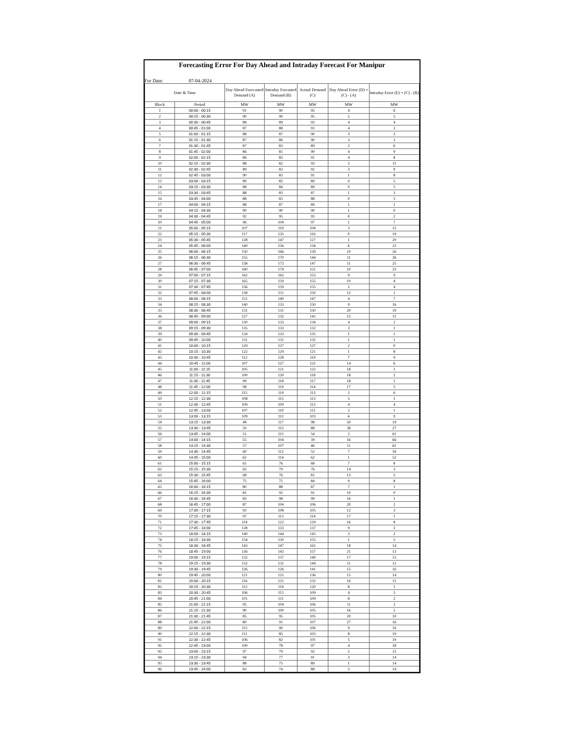Forecasting Error For Day Ahead and Intraday Forecast For Manipur
For Date: 07-04-2024
| Date & Time | | Day Ahead Forecasted Demand (A) | Intraday Forcasted Demand (B) | Actual Demand (C) | Day Ahead Error (D) = (C) - (A) | Intraday Error (E) = (C) - (B) |
| --- | --- | --- | --- | --- | --- | --- |
| Block | Period | MW | MW | MW | MW | MW |
| 1 | 00:00 - 00:15 | 91 | 90 | 95 | 4 | 6 |
| 2 | 00:15 - 00:30 | 90 | 90 | 95 | 5 | 5 |
| 3 | 00:30 - 00:45 | 88 | 89 | 93 | 4 | 4 |
| 4 | 00:45 - 01:00 | 87 | 88 | 91 | 4 | 3 |
| 5 | 01:00 - 01:15 | 88 | 87 | 90 | 3 | 3 |
| 6 | 01:15 - 01:30 | 87 | 86 | 90 | 3 | 3 |
| 7 | 01:30 - 01:45 | 87 | 83 | 89 | 2 | 6 |
| 8 | 01:45 - 02:00 | 86 | 81 | 90 | 4 | 9 |
| 9 | 02:00 - 02:15 | 86 | 83 | 91 | 4 | 8 |
| 10 | 02:15 - 02:30 | 88 | 82 | 93 | 5 | 11 |
| 11 | 02:30 - 02:45 | 89 | 83 | 92 | 3 | 9 |
| 12 | 02:45 - 03:00 | 90 | 83 | 91 | 1 | 8 |
| 13 | 03:00 - 03:15 | 89 | 85 | 89 | 0 | 5 |
| 14 | 03:15 - 03:30 | 88 | 84 | 89 | 0 | 5 |
| 15 | 03:30 - 03:45 | 88 | 83 | 87 | 1 | 3 |
| 16 | 03:45 - 04:00 | 88 | 83 | 88 | 0 | 5 |
| 17 | 04:00 - 04:15 | 88 | 87 | 89 | 1 | 1 |
| 18 | 04:15 - 04:30 | 90 | 90 | 90 | 1 | 0 |
| 19 | 04:30 - 04:45 | 92 | 95 | 93 | 0 | 2 |
| 20 | 04:45 - 05:00 | 96 | 104 | 97 | 1 | 7 |
| 21 | 05:00 - 05:15 | 107 | 119 | 104 | 3 | 15 |
| 22 | 05:15 - 05:30 | 117 | 135 | 116 | 0 | 19 |
| 23 | 05:30 - 05:45 | 128 | 147 | 127 | 1 | 20 |
| 24 | 05:45 - 06:00 | 140 | 156 | 134 | 6 | 22 |
| 25 | 06:00 - 06:15 | 150 | 166 | 139 | 10 | 26 |
| 26 | 06:15 - 06:30 | 155 | 170 | 144 | 11 | 26 |
| 27 | 06:30 - 06:45 | 158 | 172 | 147 | 11 | 25 |
| 28 | 06:45 - 07:00 | 160 | 174 | 151 | 10 | 23 |
| 29 | 07:00 - 07:15 | 162 | 162 | 153 | 9 | 9 |
| 30 | 07:15 - 07:30 | 165 | 159 | 155 | 10 | 4 |
| 31 | 07:30 - 07:45 | 156 | 159 | 155 | 2 | 4 |
| 32 | 07:45 - 08:00 | 138 | 151 | 150 | 12 | 1 |
| 33 | 08:00 - 08:15 | 151 | 140 | 147 | 4 | 7 |
| 34 | 08:15 - 08:30 | 140 | 133 | 150 | 9 | 16 |
| 35 | 08:30 - 08:45 | 131 | 131 | 150 | 20 | 19 |
| 36 | 08:45 - 09:00 | 127 | 132 | 142 | 15 | 11 |
| 37 | 09:00 - 09:15 | 130 | 133 | 134 | 4 | 2 |
| 38 | 09:15 - 09:30 | 135 | 133 | 132 | 3 | 1 |
| 39 | 09:30 - 09:45 | 134 | 133 | 135 | 1 | 1 |
| 40 | 09:45 - 10:00 | 131 | 131 | 132 | 1 | 1 |
| 41 | 10:00 - 10:15 | 129 | 127 | 127 | 2 | 0 |
| 42 | 10:15 - 10:30 | 122 | 129 | 121 | 1 | 8 |
| 43 | 10:30 - 10:45 | 112 | 128 | 119 | 7 | 9 |
| 44 | 10:45 - 11:00 | 107 | 127 | 121 | 14 | 6 |
| 45 | 11:00 - 11:15 | 105 | 121 | 122 | 18 | 1 |
| 46 | 11:15 - 11:30 | 100 | 120 | 118 | 18 | 2 |
| 47 | 11:30 - 11:45 | 99 | 118 | 117 | 18 | 1 |
| 48 | 11:45 - 12:00 | 98 | 119 | 114 | 17 | 5 |
| 49 | 12:00 - 12:15 | 115 | 119 | 113 | 2 | 6 |
| 50 | 12:15 - 12:30 | 108 | 115 | 113 | 5 | 1 |
| 51 | 12:30 - 12:45 | 109 | 109 | 113 | 4 | 4 |
| 52 | 12:45 - 13:00 | 107 | 110 | 111 | 3 | 1 |
| 53 | 13:00 - 13:15 | 109 | 112 | 103 | 6 | 9 |
| 54 | 13:15 - 13:30 | 48 | 117 | 98 | 50 | 19 |
| 55 | 13:30 - 13:45 | 50 | 115 | 88 | 38 | 27 |
| 56 | 13:45 - 14:00 | 51 | 115 | 54 | 2 | 61 |
| 57 | 14:00 - 14:15 | 55 | 104 | 39 | 16 | 66 |
| 58 | 14:15 - 14:30 | 57 | 107 | 46 | 11 | 61 |
| 59 | 14:30 - 14:45 | 60 | 112 | 52 | 7 | 59 |
| 60 | 14:45 - 15:00 | 62 | 114 | 62 | 1 | 52 |
| 61 | 15:00 - 15:15 | 61 | 76 | 68 | 7 | 8 |
| 62 | 15:15 - 15:30 | 62 | 79 | 76 | 14 | 3 |
| 63 | 15:30 - 15:45 | 68 | 76 | 81 | 13 | 5 |
| 64 | 15:45 - 16:00 | 75 | 75 | 84 | 9 | 8 |
| 65 | 16:00 - 16:15 | 80 | 88 | 87 | 7 | 1 |
| 66 | 16:15 - 16:30 | 81 | 92 | 91 | 10 | 0 |
| 67 | 16:30 - 16:45 | 83 | 98 | 99 | 16 | 1 |
| 68 | 16:45 - 17:00 | 87 | 104 | 106 | 20 | 2 |
| 69 | 17:00 - 17:15 | 93 | 108 | 105 | 12 | 3 |
| 70 | 17:15 - 17:30 | 97 | 113 | 114 | 17 | 1 |
| 71 | 17:30 - 17:45 | 114 | 122 | 129 | 16 | 8 |
| 72 | 17:45 - 18:00 | 128 | 133 | 137 | 9 | 3 |
| 73 | 18:00 - 18:15 | 140 | 144 | 143 | 3 | 2 |
| 74 | 18:15 - 18:30 | 154 | 150 | 155 | 1 | 5 |
| 75 | 18:30 - 18:45 | 143 | 147 | 161 | 18 | 14 |
| 76 | 18:45 - 19:00 | 136 | 143 | 157 | 21 | 13 |
| 77 | 19:00 - 19:15 | 132 | 137 | 149 | 17 | 13 |
| 78 | 19:15 - 19:30 | 132 | 131 | 144 | 11 | 12 |
| 79 | 19:30 - 19:45 | 126 | 126 | 141 | 15 | 16 |
| 80 | 19:45 - 20:00 | 121 | 121 | 136 | 15 | 14 |
| 81 | 20:00 - 20:15 | 116 | 121 | 132 | 16 | 11 |
| 82 | 20:15 - 20:30 | 112 | 119 | 120 | 8 | 1 |
| 83 | 20:30 - 20:45 | 106 | 115 | 109 | 4 | 5 |
| 84 | 20:45 - 21:00 | 101 | 111 | 109 | 8 | 2 |
| 85 | 21:00 - 21:15 | 95 | 104 | 106 | 11 | 2 |
| 86 | 21:15 - 21:30 | 90 | 100 | 105 | 16 | 5 |
| 87 | 21:30 - 21:45 | 85 | 95 | 105 | 20 | 10 |
| 88 | 21:45 - 22:00 | 80 | 91 | 107 | 27 | 16 |
| 89 | 22:00 - 22:15 | 115 | 90 | 106 | 9 | 16 |
| 90 | 22:15 - 22:30 | 111 | 85 | 103 | 8 | 19 |
| 91 | 22:30 - 22:45 | 106 | 82 | 101 | 5 | 19 |
| 92 | 22:45 - 23:00 | 100 | 78 | 97 | 4 | 18 |
| 93 | 23:00 - 23:15 | 97 | 79 | 92 | 5 | 13 |
| 94 | 23:15 - 23:30 | 94 | 77 | 91 | 3 | 14 |
| 95 | 23:30 - 23:45 | 88 | 75 | 89 | 1 | 14 |
| 96 | 23:45 - 24:00 | 83 | 74 | 88 | 5 | 14 |